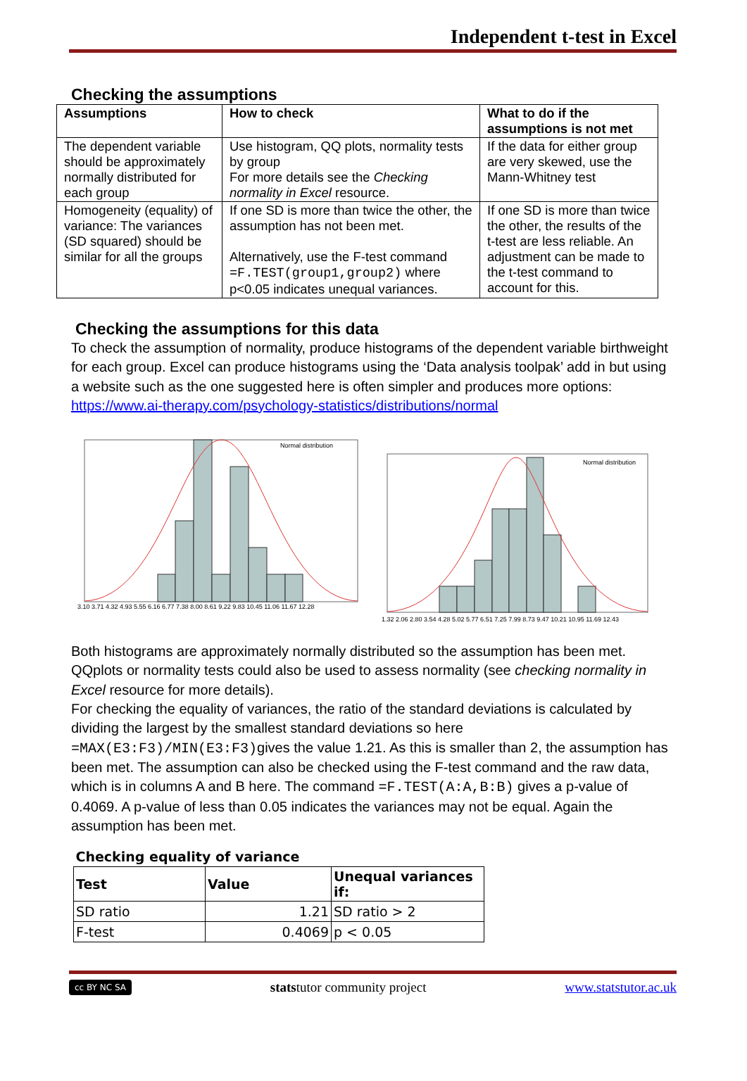Independent t-test in Excel
Checking the assumptions
| Assumptions | How to check | What to do if the assumptions is not met |
| --- | --- | --- |
| The dependent variable should be approximately normally distributed for each group | Use histogram, QQ plots, normality tests by group For more details see the Checking normality in Excel resource. | If the data for either group are very skewed, use the Mann-Whitney test |
| Homogeneity (equality) of variance: The variances (SD squared) should be similar for all the groups | If one SD is more than twice the other, the assumption has not been met. Alternatively, use the F-test command =F.TEST(group1,group2) where p<0.05 indicates unequal variances. | If one SD is more than twice the other, the results of the t-test are less reliable. An adjustment can be made to the t-test command to account for this. |
Checking the assumptions for this data
To check the assumption of normality, produce histograms of the dependent variable birthweight for each group. Excel can produce histograms using the ‘Data analysis toolpak’ add in but using a website such as the one suggested here is often simpler and produces more options:
https://www.ai-therapy.com/psychology-statistics/distributions/normal
Normal distribution
3.10 3.71 4.32 4.93 5.55 6.16 6.77 7.38 8.00 8.61 9.22 9.83 10.45 11.06 11.67 12.28
Normal distribution
1.32 2.06 2.80 3.54 4.28 5.02 5.77 6.51 7.25 7.99 8.73 9.47 10.21 10.95 11.69 12.43
Both histograms are approximately normally distributed so the assumption has been met. QQplots or normality tests could also be used to assess normality (see checking normality in Excel resource for more details).
For checking the equality of variances, the ratio of the standard deviations is calculated by dividing the largest by the smallest standard deviations so here =MAX(E3:F3)/MIN(E3:F3) gives the value 1.21. As this is smaller than 2, the assumption has been met. The assumption can also be checked using the F-test command and the raw data, which is in columns A and B here. The command =F.TEST(A:A,B:B) gives a p-value of 0.4069. A p-value of less than 0.05 indicates the variances may not be equal. Again the assumption has been met.
| Checking equality of variance | | |
| Test | Value | Unequal variances if: |
| SD ratio | 1.21 | SD ratio > 2 |
| F-test | 0.4069 | p < 0.05 |
cc BY NC SA
statstutor community project
www.statstutor.ac.uk